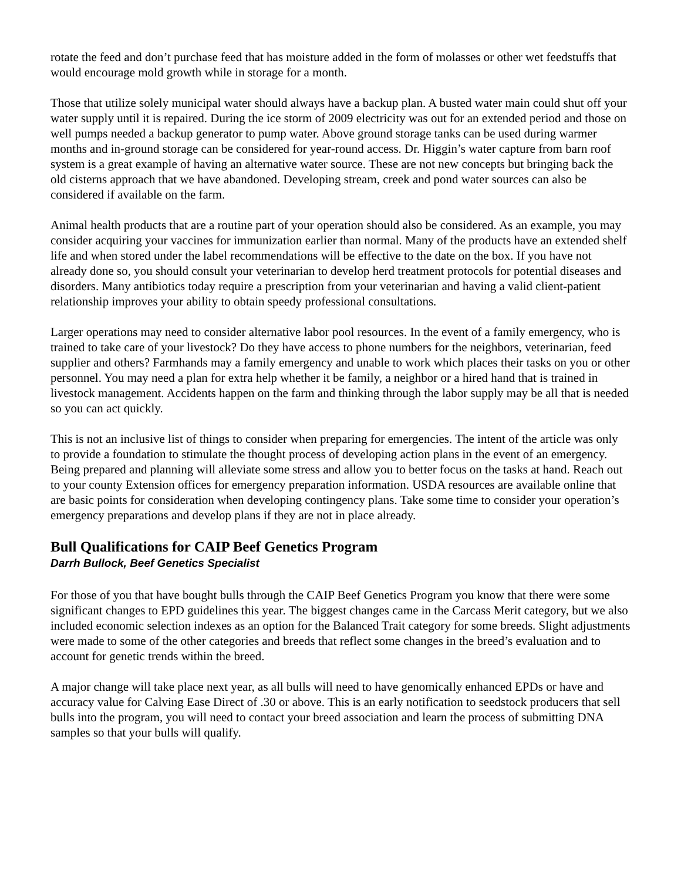rotate the feed and don’t purchase feed that has moisture added in the form of molasses or other wet feedstuffs that would encourage mold growth while in storage for a month.
Those that utilize solely municipal water should always have a backup plan. A busted water main could shut off your water supply until it is repaired. During the ice storm of 2009 electricity was out for an extended period and those on well pumps needed a backup generator to pump water. Above ground storage tanks can be used during warmer months and in-ground storage can be considered for year-round access. Dr. Higgin’s water capture from barn roof system is a great example of having an alternative water source. These are not new concepts but bringing back the old cisterns approach that we have abandoned. Developing stream, creek and pond water sources can also be considered if available on the farm.
Animal health products that are a routine part of your operation should also be considered. As an example, you may consider acquiring your vaccines for immunization earlier than normal. Many of the products have an extended shelf life and when stored under the label recommendations will be effective to the date on the box. If you have not already done so, you should consult your veterinarian to develop herd treatment protocols for potential diseases and disorders. Many antibiotics today require a prescription from your veterinarian and having a valid client-patient relationship improves your ability to obtain speedy professional consultations.
Larger operations may need to consider alternative labor pool resources. In the event of a family emergency, who is trained to take care of your livestock? Do they have access to phone numbers for the neighbors, veterinarian, feed supplier and others? Farmhands may a family emergency and unable to work which places their tasks on you or other personnel. You may need a plan for extra help whether it be family, a neighbor or a hired hand that is trained in livestock management. Accidents happen on the farm and thinking through the labor supply may be all that is needed so you can act quickly.
This is not an inclusive list of things to consider when preparing for emergencies. The intent of the article was only to provide a foundation to stimulate the thought process of developing action plans in the event of an emergency. Being prepared and planning will alleviate some stress and allow you to better focus on the tasks at hand. Reach out to your county Extension offices for emergency preparation information. USDA resources are available online that are basic points for consideration when developing contingency plans. Take some time to consider your operation’s emergency preparations and develop plans if they are not in place already.
Bull Qualifications for CAIP Beef Genetics Program
Darrh Bullock, Beef Genetics Specialist
For those of you that have bought bulls through the CAIP Beef Genetics Program you know that there were some significant changes to EPD guidelines this year. The biggest changes came in the Carcass Merit category, but we also included economic selection indexes as an option for the Balanced Trait category for some breeds. Slight adjustments were made to some of the other categories and breeds that reflect some changes in the breed’s evaluation and to account for genetic trends within the breed.
A major change will take place next year, as all bulls will need to have genomically enhanced EPDs or have and accuracy value for Calving Ease Direct of .30 or above. This is an early notification to seedstock producers that sell bulls into the program, you will need to contact your breed association and learn the process of submitting DNA samples so that your bulls will qualify.